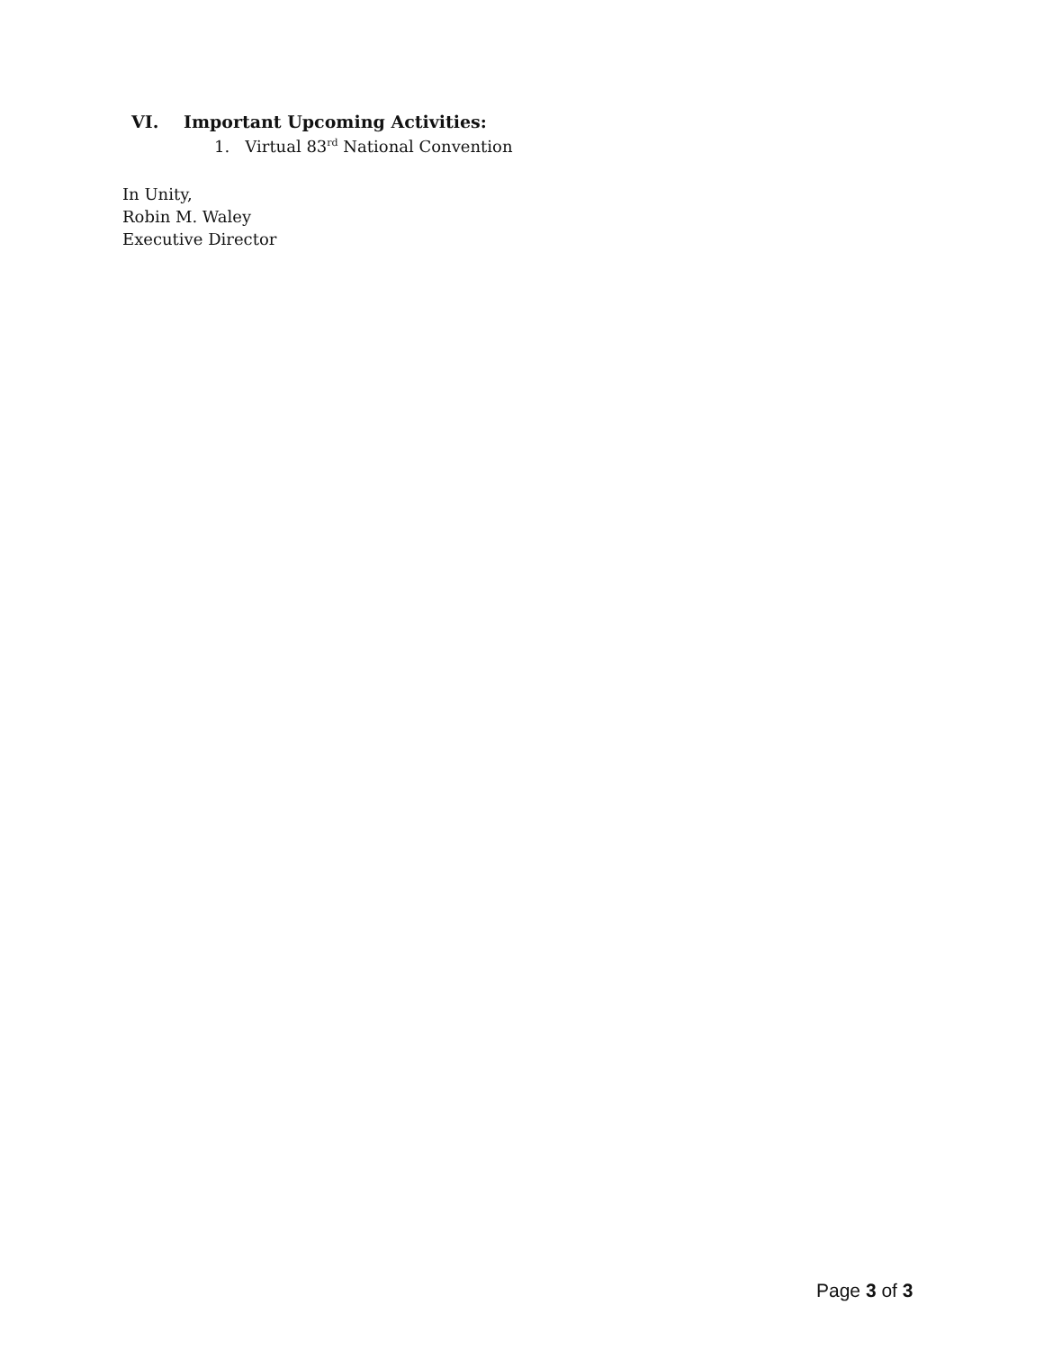VI. Important Upcoming Activities:
1. Virtual 83<sup>rd</sup> National Convention
In Unity,
Robin M. Waley
Executive Director
Page 3 of 3